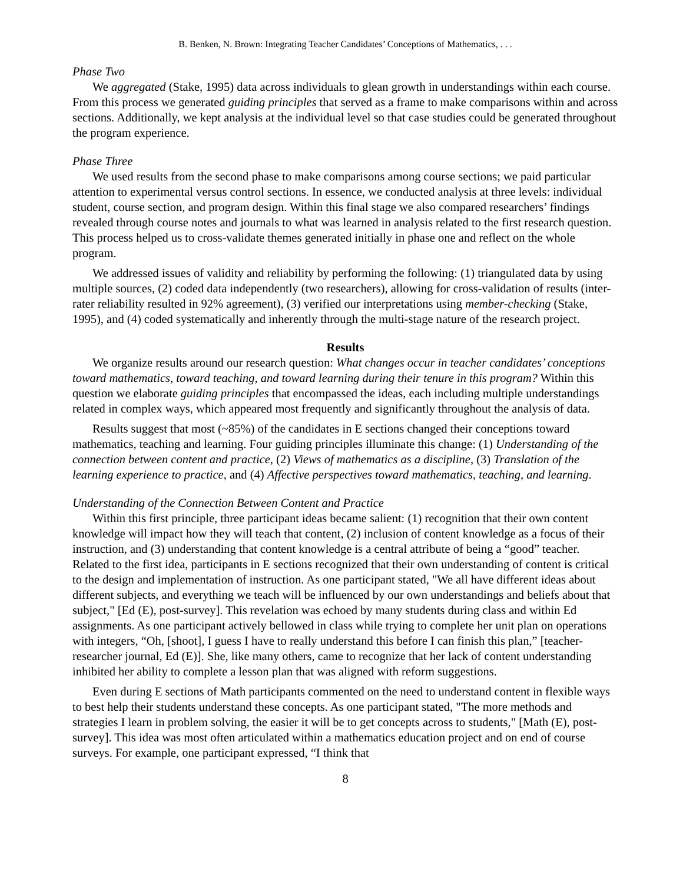B. Benken, N. Brown: Integrating Teacher Candidates’ Conceptions of Mathematics, . . .
Phase Two
We aggregated (Stake, 1995) data across individuals to glean growth in understandings within each course. From this process we generated guiding principles that served as a frame to make comparisons within and across sections. Additionally, we kept analysis at the individual level so that case studies could be generated throughout the program experience.
Phase Three
We used results from the second phase to make comparisons among course sections; we paid particular attention to experimental versus control sections. In essence, we conducted analysis at three levels: individual student, course section, and program design. Within this final stage we also compared researchers’ findings revealed through course notes and journals to what was learned in analysis related to the first research question. This process helped us to cross-validate themes generated initially in phase one and reflect on the whole program.
We addressed issues of validity and reliability by performing the following: (1) triangulated data by using multiple sources, (2) coded data independently (two researchers), allowing for cross-validation of results (inter-rater reliability resulted in 92% agreement), (3) verified our interpretations using member-checking (Stake, 1995), and (4) coded systematically and inherently through the multi-stage nature of the research project.
Results
We organize results around our research question: What changes occur in teacher candidates’ conceptions toward mathematics, toward teaching, and toward learning during their tenure in this program? Within this question we elaborate guiding principles that encompassed the ideas, each including multiple understandings related in complex ways, which appeared most frequently and significantly throughout the analysis of data.
Results suggest that most (~85%) of the candidates in E sections changed their conceptions toward mathematics, teaching and learning. Four guiding principles illuminate this change: (1) Understanding of the connection between content and practice, (2) Views of mathematics as a discipline, (3) Translation of the learning experience to practice, and (4) Affective perspectives toward mathematics, teaching, and learning.
Understanding of the Connection Between Content and Practice
Within this first principle, three participant ideas became salient: (1) recognition that their own content knowledge will impact how they will teach that content, (2) inclusion of content knowledge as a focus of their instruction, and (3) understanding that content knowledge is a central attribute of being a “good” teacher. Related to the first idea, participants in E sections recognized that their own understanding of content is critical to the design and implementation of instruction. As one participant stated, "We all have different ideas about different subjects, and everything we teach will be influenced by our own understandings and beliefs about that subject," [Ed (E), post-survey]. This revelation was echoed by many students during class and within Ed assignments. As one participant actively bellowed in class while trying to complete her unit plan on operations with integers, “Oh, [shoot], I guess I have to really understand this before I can finish this plan,” [teacher-researcher journal, Ed (E)]. She, like many others, came to recognize that her lack of content understanding inhibited her ability to complete a lesson plan that was aligned with reform suggestions.
Even during E sections of Math participants commented on the need to understand content in flexible ways to best help their students understand these concepts. As one participant stated, "The more methods and strategies I learn in problem solving, the easier it will be to get concepts across to students," [Math (E), post-survey]. This idea was most often articulated within a mathematics education project and on end of course surveys. For example, one participant expressed, “I think that
8